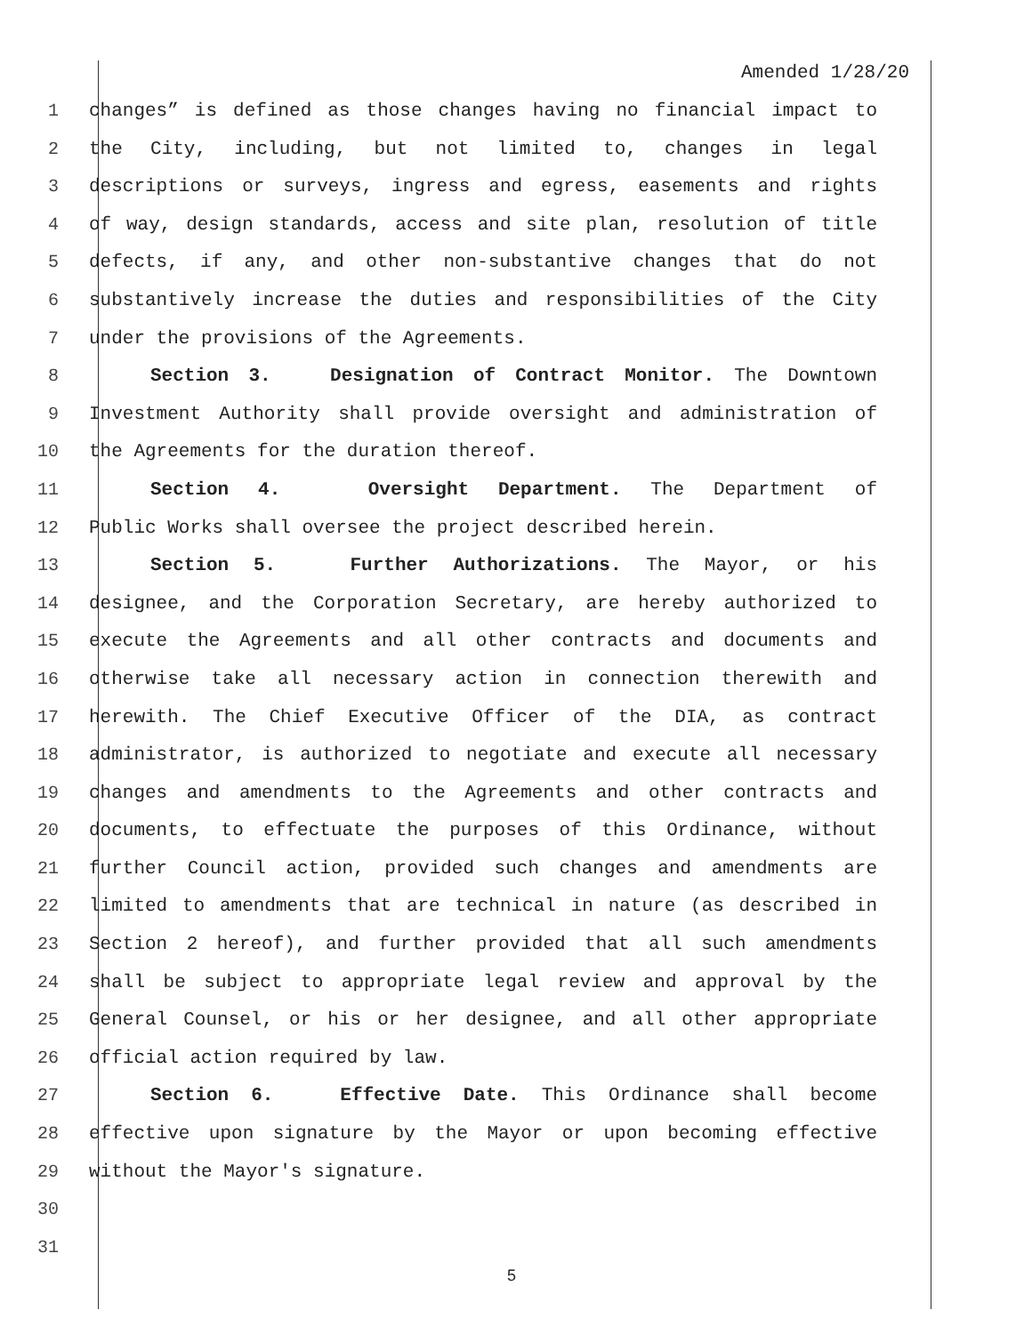Amended 1/28/20
1 changes” is defined as those changes having no financial impact to
2 the City, including, but not limited to, changes in legal
3 descriptions or surveys, ingress and egress, easements and rights
4 of way, design standards, access and site plan, resolution of title
5 defects, if any, and other non-substantive changes that do not
6 substantively increase the duties and responsibilities of the City
7 under the provisions of the Agreements.
8 Section 3. Designation of Contract Monitor. The Downtown
9 Investment Authority shall provide oversight and administration of
10 the Agreements for the duration thereof.
11 Section 4. Oversight Department. The Department of
12 Public Works shall oversee the project described herein.
13 Section 5. Further Authorizations. The Mayor, or his
14 designee, and the Corporation Secretary, are hereby authorized to
15 execute the Agreements and all other contracts and documents and
16 otherwise take all necessary action in connection therewith and
17 herewith. The Chief Executive Officer of the DIA, as contract
18 administrator, is authorized to negotiate and execute all necessary
19 changes and amendments to the Agreements and other contracts and
20 documents, to effectuate the purposes of this Ordinance, without
21 further Council action, provided such changes and amendments are
22 limited to amendments that are technical in nature (as described in
23 Section 2 hereof), and further provided that all such amendments
24 shall be subject to appropriate legal review and approval by the
25 General Counsel, or his or her designee, and all other appropriate
26 official action required by law.
27 Section 6. Effective Date. This Ordinance shall become
28 effective upon signature by the Mayor or upon becoming effective
29 without the Mayor's signature.
30
31
5